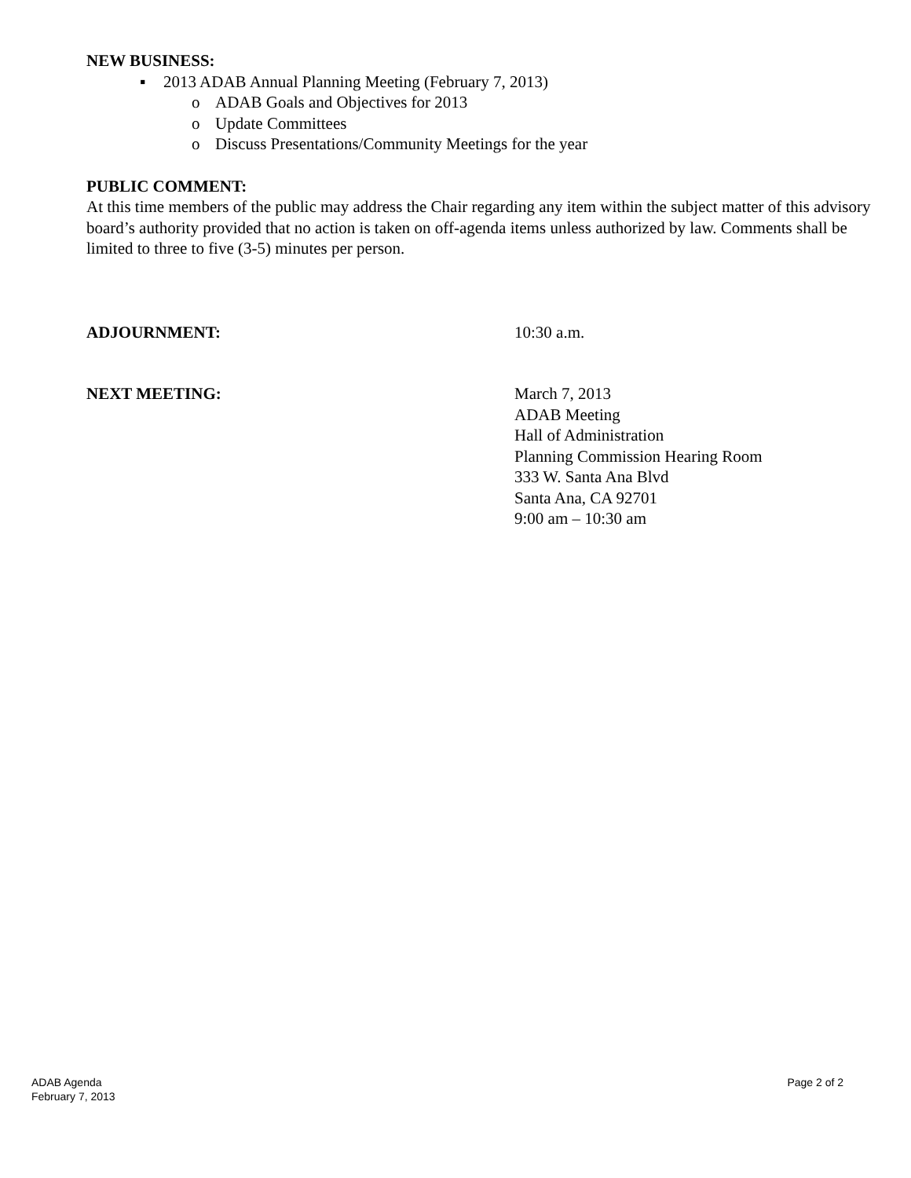NEW BUSINESS:
▪ 2013 ADAB Annual Planning Meeting (February 7, 2013)
o ADAB Goals and Objectives for 2013
o Update Committees
o Discuss Presentations/Community Meetings for the year
PUBLIC COMMENT:
At this time members of the public may address the Chair regarding any item within the subject matter of this advisory board’s authority provided that no action is taken on off-agenda items unless authorized by law. Comments shall be limited to three to five (3-5) minutes per person.
ADJOURNMENT: 10:30 a.m.
NEXT MEETING: March 7, 2013
ADAB Meeting
Hall of Administration
Planning Commission Hearing Room
333 W. Santa Ana Blvd
Santa Ana, CA 92701
9:00 am – 10:30 am
ADAB Agenda
February 7, 2013
Page 2 of 2